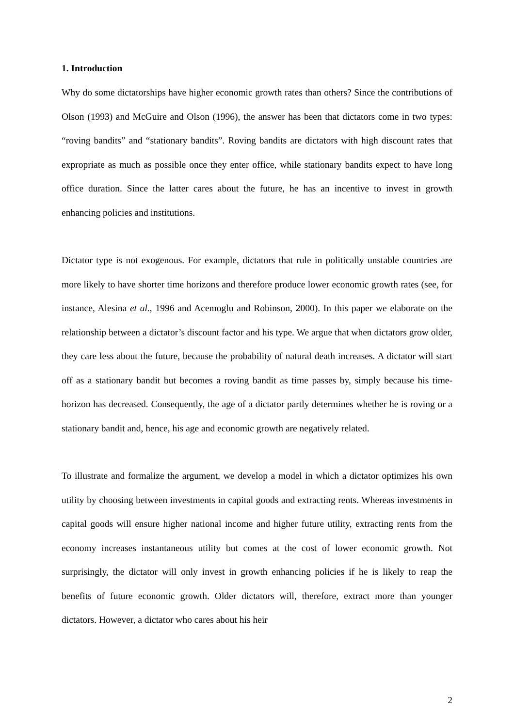1. Introduction
Why do some dictatorships have higher economic growth rates than others? Since the contributions of Olson (1993) and McGuire and Olson (1996), the answer has been that dictators come in two types: “roving bandits” and “stationary bandits”. Roving bandits are dictators with high discount rates that expropriate as much as possible once they enter office, while stationary bandits expect to have long office duration. Since the latter cares about the future, he has an incentive to invest in growth enhancing policies and institutions.
Dictator type is not exogenous. For example, dictators that rule in politically unstable countries are more likely to have shorter time horizons and therefore produce lower economic growth rates (see, for instance, Alesina et al., 1996 and Acemoglu and Robinson, 2000). In this paper we elaborate on the relationship between a dictator’s discount factor and his type. We argue that when dictators grow older, they care less about the future, because the probability of natural death increases. A dictator will start off as a stationary bandit but becomes a roving bandit as time passes by, simply because his time-horizon has decreased. Consequently, the age of a dictator partly determines whether he is roving or a stationary bandit and, hence, his age and economic growth are negatively related.
To illustrate and formalize the argument, we develop a model in which a dictator optimizes his own utility by choosing between investments in capital goods and extracting rents. Whereas investments in capital goods will ensure higher national income and higher future utility, extracting rents from the economy increases instantaneous utility but comes at the cost of lower economic growth. Not surprisingly, the dictator will only invest in growth enhancing policies if he is likely to reap the benefits of future economic growth. Older dictators will, therefore, extract more than younger dictators. However, a dictator who cares about his heir
2